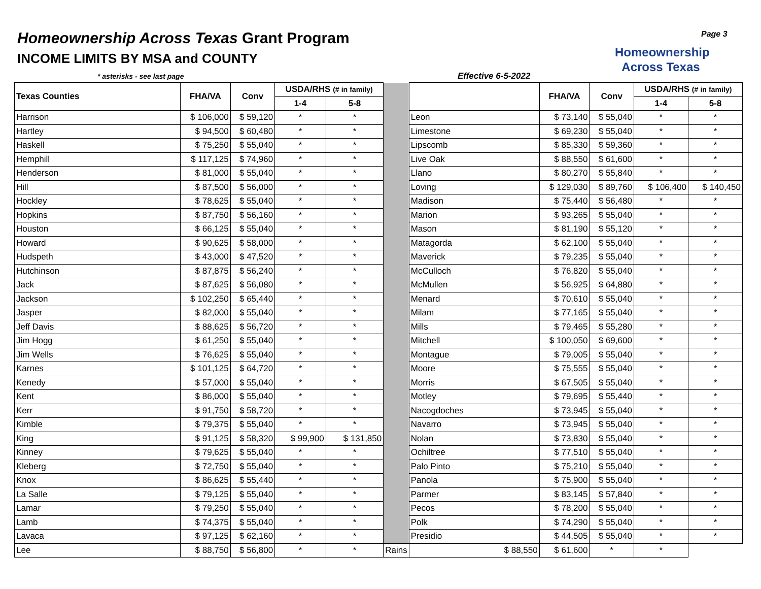Homeownership Across Texas Grant Program
INCOME LIMITS BY MSA and COUNTY
* asterisks - see last page Effective 6-5-2022
Homeownership
Across Texas
Page 3
| Texas Counties | FHA/VA | Conv | USDA/RHS (# in family) | | | | FHA/VA | Conv | USDA/RHS (# in family) | |
| | | | 1-4 | 5-8 | | | | | 1-4 | 5-8 |
| Harrison | $ 106,000 | $ 59,120 | * | * | | Leon | $ 73,140 | $ 55,040 | * | * |
| Hartley | $ 94,500 | $ 60,480 | * | * | | Limestone | $ 69,230 | $ 55,040 | * | * |
| Haskell | $ 75,250 | $ 55,040 | * | * | | Lipscomb | $ 85,330 | $ 59,360 | * | * |
| Hemphill | $ 117,125 | $ 74,960 | * | * | | Live Oak | $ 88,550 | $ 61,600 | * | * |
| Henderson | $ 81,000 | $ 55,040 | * | * | | Llano | $ 80,270 | $ 55,840 | * | * |
| Hill | $ 87,500 | $ 56,000 | * | * | | Loving | $ 129,030 | $ 89,760 | $ 106,400 | $ 140,450 |
| Hockley | $ 78,625 | $ 55,040 | * | * | | Madison | $ 75,440 | $ 56,480 | * | * |
| Hopkins | $ 87,750 | $ 56,160 | * | * | | Marion | $ 93,265 | $ 55,040 | * | * |
| Houston | $ 66,125 | $ 55,040 | * | * | | Mason | $ 81,190 | $ 55,120 | * | * |
| Howard | $ 90,625 | $ 58,000 | * | * | | Matagorda | $ 62,100 | $ 55,040 | * | * |
| Hudspeth | $ 43,000 | $ 47,520 | * | * | | Maverick | $ 79,235 | $ 55,040 | * | * |
| Hutchinson | $ 87,875 | $ 56,240 | * | * | | McCulloch | $ 76,820 | $ 55,040 | * | * |
| Jack | $ 87,625 | $ 56,080 | * | * | | McMullen | $ 56,925 | $ 64,880 | * | * |
| Jackson | $ 102,250 | $ 65,440 | * | * | | Menard | $ 70,610 | $ 55,040 | * | * |
| Jasper | $ 82,000 | $ 55,040 | * | * | | Milam | $ 77,165 | $ 55,040 | * | * |
| Jeff Davis | $ 88,625 | $ 56,720 | * | * | | Mills | $ 79,465 | $ 55,280 | * | * |
| Jim Hogg | $ 61,250 | $ 55,040 | * | * | | Mitchell | $ 100,050 | $ 69,600 | * | * |
| Jim Wells | $ 76,625 | $ 55,040 | * | * | | Montague | $ 79,005 | $ 55,040 | * | * |
| Karnes | $ 101,125 | $ 64,720 | * | * | | Moore | $ 75,555 | $ 55,040 | * | * |
| Kenedy | $ 57,000 | $ 55,040 | * | * | | Morris | $ 67,505 | $ 55,040 | * | * |
| Kent | $ 86,000 | $ 55,040 | * | * | | Motley | $ 79,695 | $ 55,440 | * | * |
| Kerr | $ 91,750 | $ 58,720 | * | * | | Nacogdoches | $ 73,945 | $ 55,040 | * | * |
| Kimble | $ 79,375 | $ 55,040 | * | * | | Navarro | $ 73,945 | $ 55,040 | * | * |
| King | $ 91,125 | $ 58,320 | $ 99,900 | $ 131,850 | | Nolan | $ 73,830 | $ 55,040 | * | * |
| Kinney | $ 79,625 | $ 55,040 | * | * | | Ochiltree | $ 77,510 | $ 55,040 | * | * |
| Kleberg | $ 72,750 | $ 55,040 | * | * | | Palo Pinto | $ 75,210 | $ 55,040 | * | * |
| Knox | $ 86,625 | $ 55,440 | * | * | | Panola | $ 75,900 | $ 55,040 | * | * |
| La Salle | $ 79,125 | $ 55,040 | * | * | | Parmer | $ 83,145 | $ 57,840 | * | * |
| Lamar | $ 79,250 | $ 55,040 | * | * | | Pecos | $ 78,200 | $ 55,040 | * | * |
| Lamb | $ 74,375 | $ 55,040 | * | * | | Polk | $ 74,290 | $ 55,040 | * | * |
| Lavaca | $ 97,125 | $ 62,160 | * | * | | Presidio | $ 44,505 | $ 55,040 | * | * |
| Lee | $ 88,750 | $ 56,800 | * | * | Rains | $ 88,550 | $ 61,600 | * | * | |